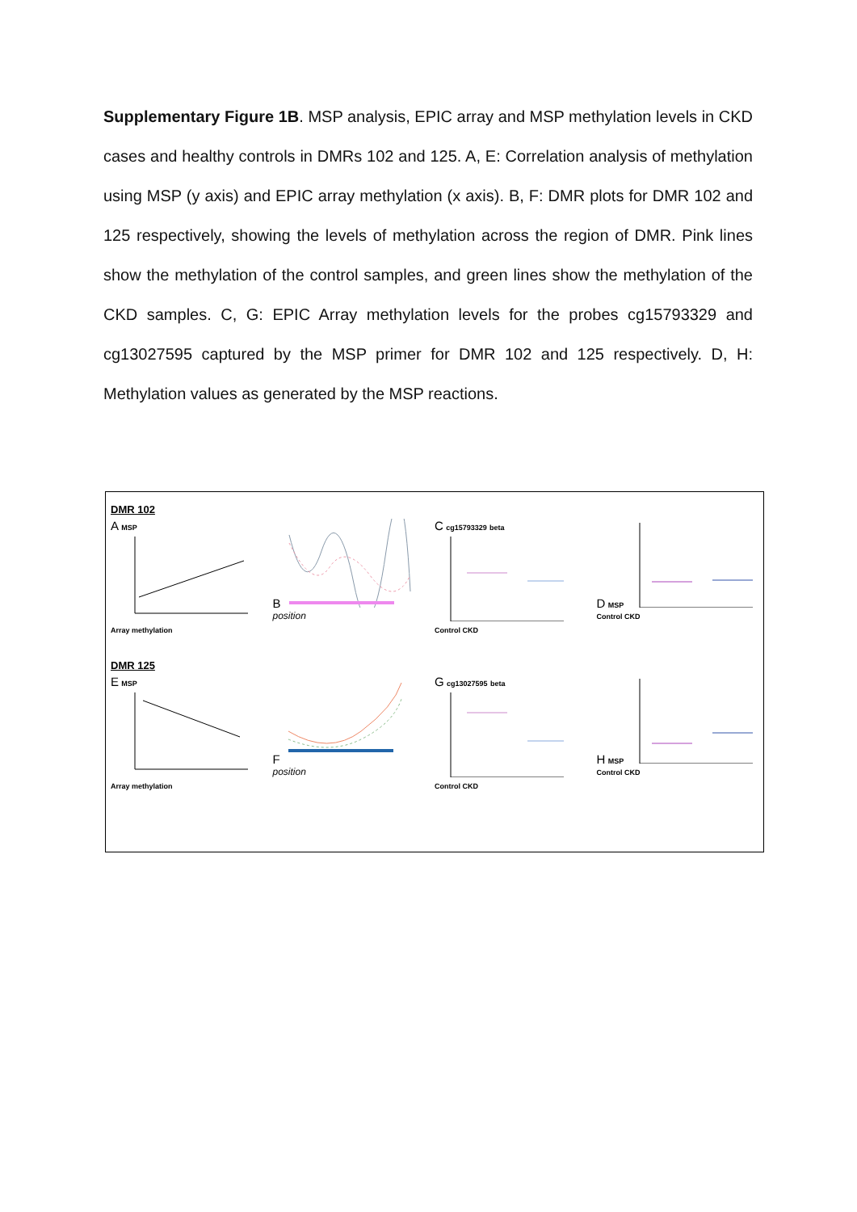Supplementary Figure 1B. MSP analysis, EPIC array and MSP methylation levels in CKD cases and healthy controls in DMRs 102 and 125. A, E: Correlation analysis of methylation using MSP (y axis) and EPIC array methylation (x axis). B, F: DMR plots for DMR 102 and 125 respectively, showing the levels of methylation across the region of DMR. Pink lines show the methylation of the control samples, and green lines show the methylation of the CKD samples. C, G: EPIC Array methylation levels for the probes cg15793329 and cg13027595 captured by the MSP primer for DMR 102 and 125 respectively. D, H: Methylation values as generated by the MSP reactions.
DMR 102
A MSP
Array methylation
B position
C cg15793329 beta
Control CKD
D MSP
Control CKD
DMR 125
E MSP
Array methylation
F position
G cg13027595 beta
Control CKD
H MSP
Control CKD